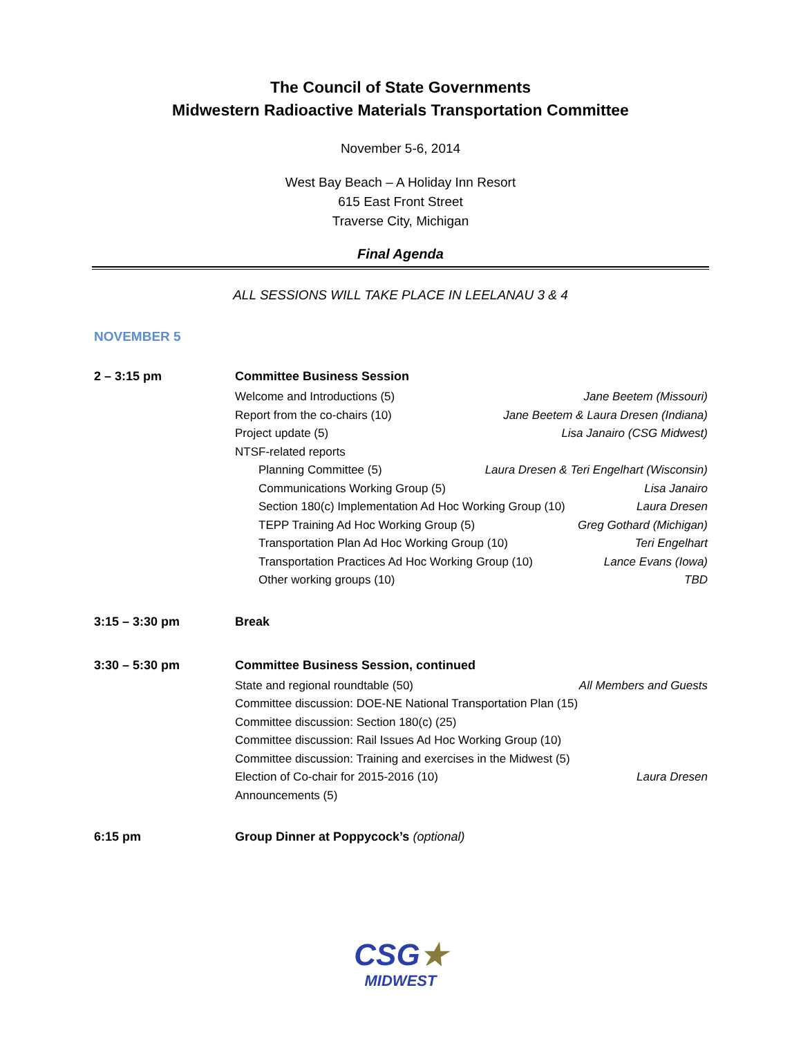The Council of State Governments
Midwestern Radioactive Materials Transportation Committee
November 5-6, 2014
West Bay Beach – A Holiday Inn Resort
615 East Front Street
Traverse City, Michigan
Final Agenda
ALL SESSIONS WILL TAKE PLACE IN LEELANAU 3 & 4
NOVEMBER 5
2 – 3:15 pm Committee Business Session
Welcome and Introductions (5) Jane Beetem (Missouri)
Report from the co-chairs (10) Jane Beetem & Laura Dresen (Indiana)
Project update (5) Lisa Janairo (CSG Midwest)
NTSF-related reports
Planning Committee (5) Laura Dresen & Teri Engelhart (Wisconsin)
Communications Working Group (5) Lisa Janairo
Section 180(c) Implementation Ad Hoc Working Group (10) Laura Dresen
TEPP Training Ad Hoc Working Group (5) Greg Gothard (Michigan)
Transportation Plan Ad Hoc Working Group (10) Teri Engelhart
Transportation Practices Ad Hoc Working Group (10) Lance Evans (Iowa)
Other working groups (10) TBD
3:15 – 3:30 pm Break
3:30 – 5:30 pm Committee Business Session, continued
State and regional roundtable (50) All Members and Guests
Committee discussion: DOE-NE National Transportation Plan (15)
Committee discussion: Section 180(c) (25)
Committee discussion: Rail Issues Ad Hoc Working Group (10)
Committee discussion: Training and exercises in the Midwest (5)
Election of Co-chair for 2015-2016 (10) Laura Dresen
Announcements (5)
6:15 pm Group Dinner at Poppycock’s (optional)
CSG★
MIDWEST